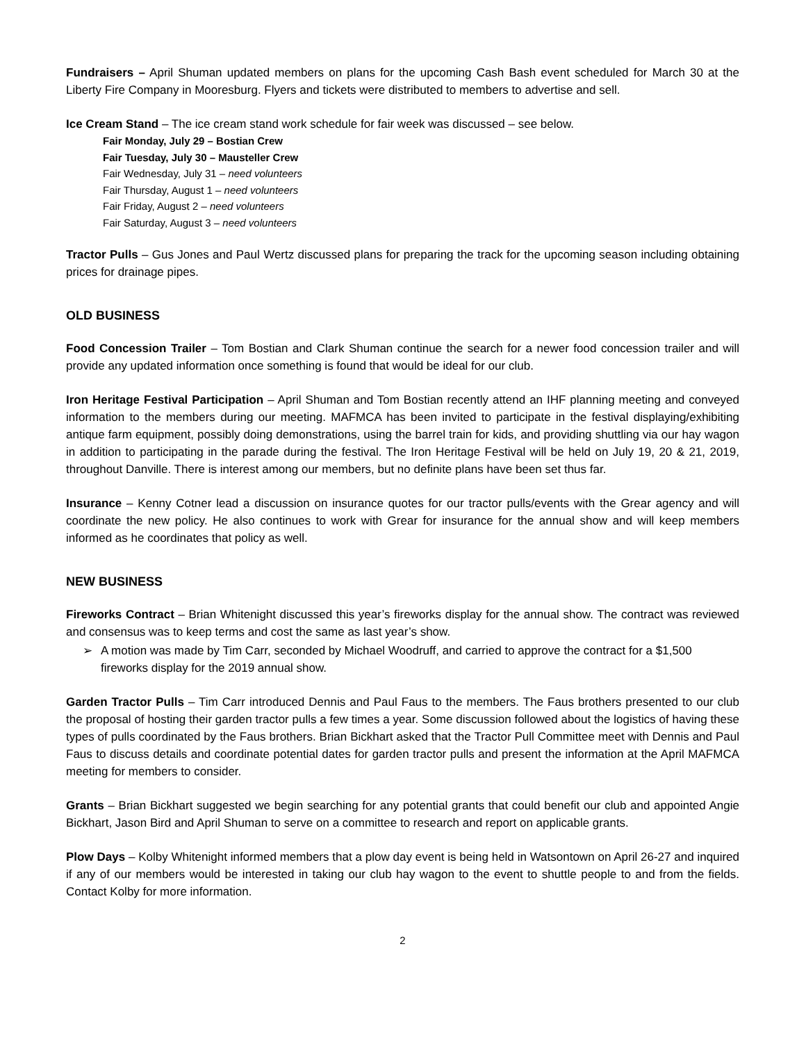Fundraisers – April Shuman updated members on plans for the upcoming Cash Bash event scheduled for March 30 at the Liberty Fire Company in Mooresburg. Flyers and tickets were distributed to members to advertise and sell.
Ice Cream Stand – The ice cream stand work schedule for fair week was discussed – see below.
Fair Monday, July 29 – Bostian Crew
Fair Tuesday, July 30 – Mausteller Crew
Fair Wednesday, July 31 – need volunteers
Fair Thursday, August 1 – need volunteers
Fair Friday, August 2 – need volunteers
Fair Saturday, August 3 – need volunteers
Tractor Pulls – Gus Jones and Paul Wertz discussed plans for preparing the track for the upcoming season including obtaining prices for drainage pipes.
OLD BUSINESS
Food Concession Trailer – Tom Bostian and Clark Shuman continue the search for a newer food concession trailer and will provide any updated information once something is found that would be ideal for our club.
Iron Heritage Festival Participation – April Shuman and Tom Bostian recently attend an IHF planning meeting and conveyed information to the members during our meeting. MAFMCA has been invited to participate in the festival displaying/exhibiting antique farm equipment, possibly doing demonstrations, using the barrel train for kids, and providing shuttling via our hay wagon in addition to participating in the parade during the festival. The Iron Heritage Festival will be held on July 19, 20 & 21, 2019, throughout Danville. There is interest among our members, but no definite plans have been set thus far.
Insurance – Kenny Cotner lead a discussion on insurance quotes for our tractor pulls/events with the Grear agency and will coordinate the new policy. He also continues to work with Grear for insurance for the annual show and will keep members informed as he coordinates that policy as well.
NEW BUSINESS
Fireworks Contract – Brian Whitenight discussed this year’s fireworks display for the annual show. The contract was reviewed and consensus was to keep terms and cost the same as last year’s show.
➢ A motion was made by Tim Carr, seconded by Michael Woodruff, and carried to approve the contract for a $1,500 fireworks display for the 2019 annual show.
Garden Tractor Pulls – Tim Carr introduced Dennis and Paul Faus to the members. The Faus brothers presented to our club the proposal of hosting their garden tractor pulls a few times a year. Some discussion followed about the logistics of having these types of pulls coordinated by the Faus brothers. Brian Bickhart asked that the Tractor Pull Committee meet with Dennis and Paul Faus to discuss details and coordinate potential dates for garden tractor pulls and present the information at the April MAFMCA meeting for members to consider.
Grants – Brian Bickhart suggested we begin searching for any potential grants that could benefit our club and appointed Angie Bickhart, Jason Bird and April Shuman to serve on a committee to research and report on applicable grants.
Plow Days – Kolby Whitenight informed members that a plow day event is being held in Watsontown on April 26-27 and inquired if any of our members would be interested in taking our club hay wagon to the event to shuttle people to and from the fields. Contact Kolby for more information.
2